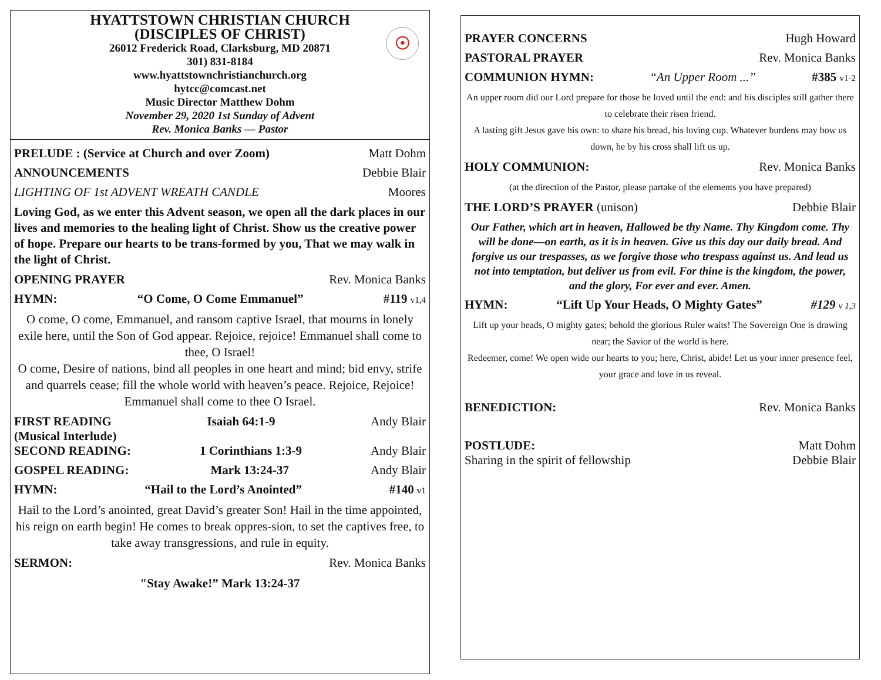HYATTSTOWN CHRISTIAN CHURCH
(DISCIPLES OF CHRIST)
26012 Frederick Road, Clarksburg, MD 20871
301) 831-8184
www.hyattstownchristianchurch.org
hytcc@comcast.net
Music Director Matthew Dohm
November 29, 2020 1st Sunday of Advent
Rev. Monica Banks — Pastor
☉
PRELUDE : (Service at Church and over Zoom) Matt Dohm
ANNOUNCEMENTS Debbie Blair
LIGHTING OF 1st ADVENT WREATH CANDLE Moores
Loving God, as we enter this Advent season, we open all the dark places in our lives and memories to the healing light of Christ. Show us the creative power of hope. Prepare our hearts to be trans-formed by you, That we may walk in the light of Christ.
OPENING PRAYER Rev. Monica Banks
HYMN: “O Come, O Come Emmanuel” #119 v1,4
O come, O come, Emmanuel, and ransom captive Israel, that mourns in lonely exile here, until the Son of God appear. Rejoice, rejoice! Emmanuel shall come to thee, O Israel!
O come, Desire of nations, bind all peoples in one heart and mind; bid envy, strife and quarrels cease; fill the whole world with heaven’s peace. Rejoice, Rejoice! Emmanuel shall come to thee O Israel.
FIRST READING Isaiah 64:1-9 Andy Blair
(Musical Interlude)
SECOND READING: 1 Corinthians 1:3-9 Andy Blair
GOSPEL READING: Mark 13:24-37 Andy Blair
HYMN: “Hail to the Lord’s Anointed” #140 v1
Hail to the Lord’s anointed, great David’s greater Son! Hail in the time appointed, his reign on earth begin! He comes to break oppres-sion, to set the captives free, to take away transgressions, and rule in equity.
SERMON: Rev. Monica Banks
"Stay Awake!” Mark 13:24-37
PRAYER CONCERNS Hugh Howard
PASTORAL PRAYER Rev. Monica Banks
COMMUNION HYMN: “An Upper Room ...” #385 v1-2
An upper room did our Lord prepare for those he loved until the end: and his disciples still gather there to celebrate their risen friend.
A lasting gift Jesus gave his own: to share his bread, his loving cup. Whatever burdens may bow us down, he by his cross shall lift us up.
HOLY COMMUNION: Rev. Monica Banks
(at the direction of the Pastor, please partake of the elements you have prepared)
THE LORD’S PRAYER (unison) Debbie Blair
Our Father, which art in heaven, Hallowed be thy Name. Thy Kingdom come. Thy will be done—on earth, as it is in heaven. Give us this day our daily bread. And forgive us our trespasses, as we forgive those who trespass against us. And lead us not into temptation, but deliver us from evil. For thine is the kingdom, the power, and the glory, For ever and ever. Amen.
HYMN: “Lift Up Your Heads, O Mighty Gates” #129 v 1,3
Lift up your heads, O mighty gates; behold the glorious Ruler waits! The Sovereign One is drawing near; the Savior of the world is here.
Redeemer, come! We open wide our hearts to you; here, Christ, abide! Let us your inner presence feel, your grace and love in us reveal.
BENEDICTION: Rev. Monica Banks
POSTLUDE: Matt Dohm
Sharing in the spirit of fellowship Debbie Blair